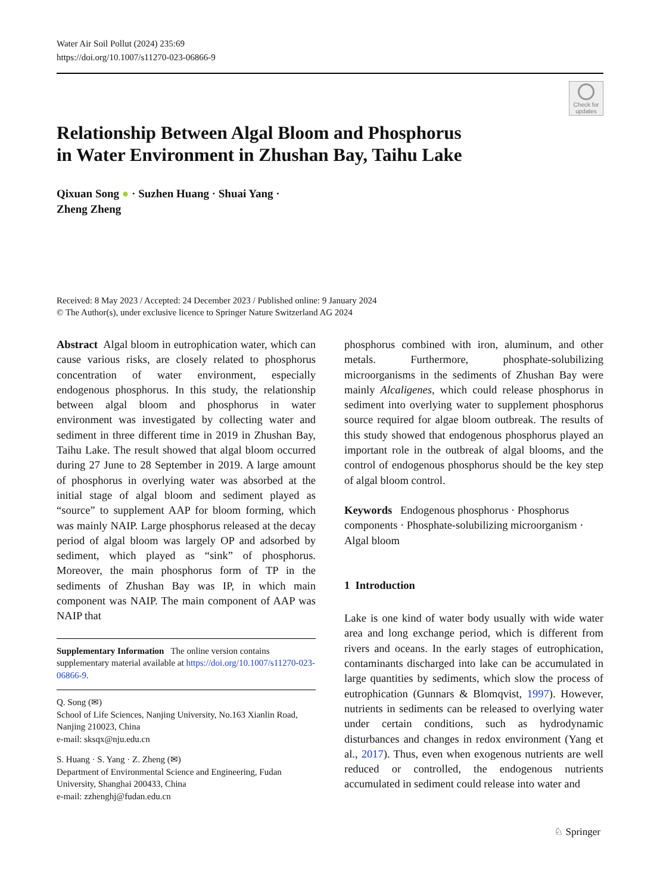Water Air Soil Pollut (2024) 235:69
https://doi.org/10.1007/s11270-023-06866-9
Check for updates
Relationship Between Algal Bloom and Phosphorus
in Water Environment in Zhushan Bay, Taihu Lake
Qixuan Song ● · Suzhen Huang · Shuai Yang ·
Zheng Zheng
Received: 8 May 2023 / Accepted: 24 December 2023 / Published online: 9 January 2024
© The Author(s), under exclusive licence to Springer Nature Switzerland AG 2024
Abstract Algal bloom in eutrophication water, which can cause various risks, are closely related to phosphorus concentration of water environment, especially endogenous phosphorus. In this study, the relationship between algal bloom and phosphorus in water environment was investigated by collecting water and sediment in three different time in 2019 in Zhushan Bay, Taihu Lake. The result showed that algal bloom occurred during 27 June to 28 September in 2019. A large amount of phosphorus in overlying water was absorbed at the initial stage of algal bloom and sediment played as “source” to supplement AAP for bloom forming, which was mainly NAIP. Large phosphorus released at the decay period of algal bloom was largely OP and adsorbed by sediment, which played as “sink” of phosphorus. Moreover, the main phosphorus form of TP in the sediments of Zhushan Bay was IP, in which main component was NAIP. The main component of AAP was NAIP that
Supplementary Information The online version contains supplementary material available at https://doi.org/10.1007/s11270-023-06866-9.
Q. Song (✉)
School of Life Sciences, Nanjing University, No.163 Xianlin Road, Nanjing 210023, China
e-mail: sksqx@nju.edu.cn
S. Huang · S. Yang · Z. Zheng (✉)
Department of Environmental Science and Engineering, Fudan University, Shanghai 200433, China
e-mail: zzhenghj@fudan.edu.cn
phosphorus combined with iron, aluminum, and other metals. Furthermore, phosphate-solubilizing microorganisms in the sediments of Zhushan Bay were mainly Alcaligenes, which could release phosphorus in sediment into overlying water to supplement phosphorus source required for algae bloom outbreak. The results of this study showed that endogenous phosphorus played an important role in the outbreak of algal blooms, and the control of endogenous phosphorus should be the key step of algal bloom control.
Keywords Endogenous phosphorus · Phosphorus components · Phosphate-solubilizing microorganism · Algal bloom
1 Introduction
Lake is one kind of water body usually with wide water area and long exchange period, which is different from rivers and oceans. In the early stages of eutrophication, contaminants discharged into lake can be accumulated in large quantities by sediments, which slow the process of eutrophication (Gunnars & Blomqvist, 1997). However, nutrients in sediments can be released to overlying water under certain conditions, such as hydrodynamic disturbances and changes in redox environment (Yang et al., 2017). Thus, even when exogenous nutrients are well reduced or controlled, the endogenous nutrients accumulated in sediment could release into water and
♘ Springer